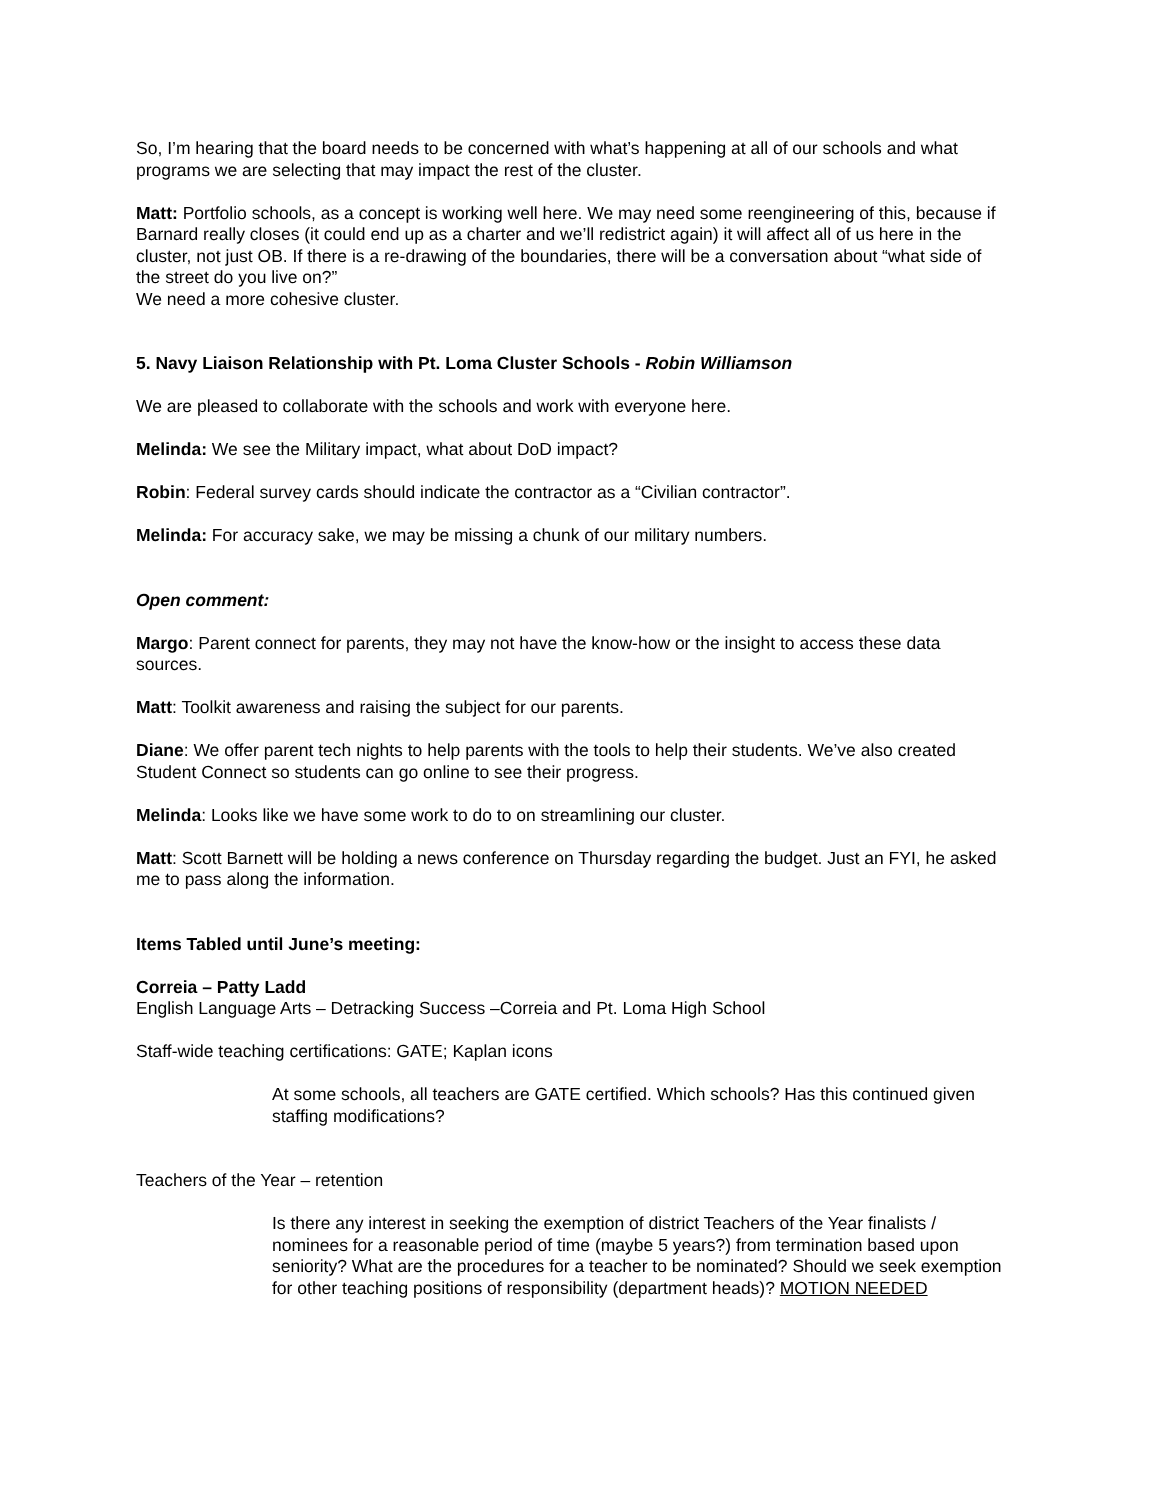So, I’m hearing that the board needs to be concerned with what’s happening at all of our schools and what programs we are selecting that may impact the rest of the cluster.
Matt: Portfolio schools, as a concept is working well here. We may need some reengineering of this, because if Barnard really closes (it could end up as a charter and we’ll redistrict again) it will affect all of us here in the cluster, not just OB. If there is a re-drawing of the boundaries, there will be a conversation about “what side of the street do you live on?”
We need a more cohesive cluster.
5. Navy Liaison Relationship with Pt. Loma Cluster Schools - Robin Williamson
We are pleased to collaborate with the schools and work with everyone here.
Melinda: We see the Military impact, what about DoD impact?
Robin: Federal survey cards should indicate the contractor as a “Civilian contractor”.
Melinda: For accuracy sake, we may be missing a chunk of our military numbers.
Open comment:
Margo: Parent connect for parents, they may not have the know-how or the insight to access these data sources.
Matt: Toolkit awareness and raising the subject for our parents.
Diane: We offer parent tech nights to help parents with the tools to help their students. We’ve also created Student Connect so students can go online to see their progress.
Melinda: Looks like we have some work to do to on streamlining our cluster.
Matt: Scott Barnett will be holding a news conference on Thursday regarding the budget. Just an FYI, he asked me to pass along the information.
Items Tabled until June’s meeting:
Correia – Patty Ladd
English Language Arts – Detracking Success –Correia and Pt. Loma High School
Staff-wide teaching certifications: GATE; Kaplan icons
At some schools, all teachers are GATE certified. Which schools? Has this continued given staffing modifications?
Teachers of the Year – retention
Is there any interest in seeking the exemption of district Teachers of the Year finalists / nominees for a reasonable period of time (maybe 5 years?) from termination based upon seniority? What are the procedures for a teacher to be nominated? Should we seek exemption for other teaching positions of responsibility (department heads)? MOTION NEEDED